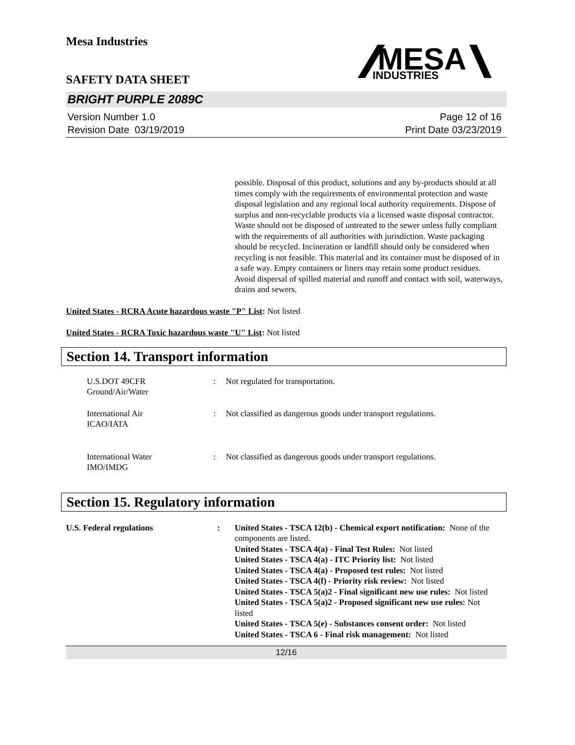Mesa Industries
SAFETY DATA SHEET
MESA
INDUSTRIES
BRIGHT PURPLE 2089C
Version Number 1.0
Revision Date 03/19/2019
Page 12 of 16
Print Date 03/23/2019
possible. Disposal of this product, solutions and any by-products should at all times comply with the requirements of environmental protection and waste disposal legislation and any regional local authority requirements. Dispose of surplus and non-recyclable products via a licensed waste disposal contractor. Waste should not be disposed of untreated to the sewer unless fully compliant with the requirements of all authorities with jurisdiction. Waste packaging should be recycled. Incineration or landfill should only be considered when recycling is not feasible. This material and its container must be disposed of in a safe way. Empty containers or liners may retain some product residues. Avoid dispersal of spilled material and runoff and contact with soil, waterways, drains and sewers.
United States - RCRA Acute hazardous waste "P" List: Not listed
United States - RCRA Toxic hazardous waste "U" List: Not listed
Section 14. Transport information
U.S.DOT 49CFR
Ground/Air/Water
: Not regulated for transportation.
International Air
ICAO/IATA
: Not classified as dangerous goods under transport regulations.
International Water
IMO/IMDG
: Not classified as dangerous goods under transport regulations.
Section 15. Regulatory information
U.S. Federal regulations : United States - TSCA 12(b) - Chemical export notification: None of the components are listed.
United States - TSCA 4(a) - Final Test Rules: Not listed
United States - TSCA 4(a) - ITC Priority list: Not listed
United States - TSCA 4(a) - Proposed test rules: Not listed
United States - TSCA 4(f) - Priority risk review: Not listed
United States - TSCA 5(a)2 - Final significant new use rules: Not listed
United States - TSCA 5(a)2 - Proposed significant new use rules: Not listed
United States - TSCA 5(e) - Substances consent order: Not listed
United States - TSCA 6 - Final risk management: Not listed
12/16